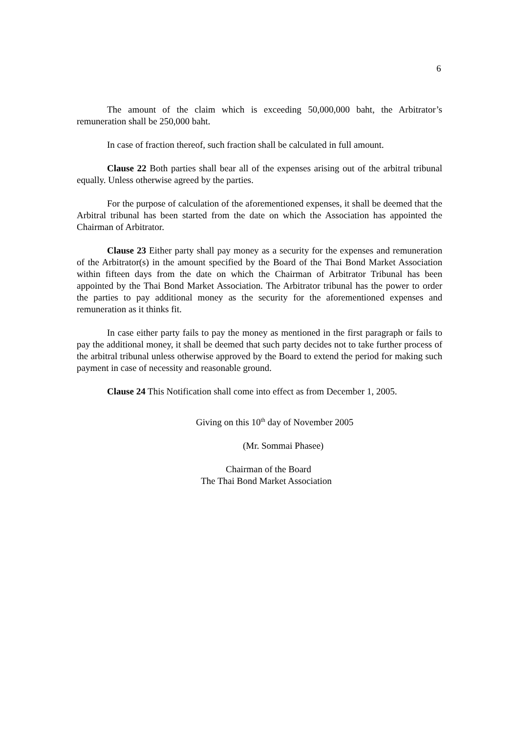6
The amount of the claim which is exceeding 50,000,000 baht, the Arbitrator’s remuneration shall be 250,000 baht.
In case of fraction thereof, such fraction shall be calculated in full amount.
Clause 22 Both parties shall bear all of the expenses arising out of the arbitral tribunal equally. Unless otherwise agreed by the parties.
For the purpose of calculation of the aforementioned expenses, it shall be deemed that the Arbitral tribunal has been started from the date on which the Association has appointed the Chairman of Arbitrator.
Clause 23 Either party shall pay money as a security for the expenses and remuneration of the Arbitrator(s) in the amount specified by the Board of the Thai Bond Market Association within fifteen days from the date on which the Chairman of Arbitrator Tribunal has been appointed by the Thai Bond Market Association. The Arbitrator tribunal has the power to order the parties to pay additional money as the security for the aforementioned expenses and remuneration as it thinks fit.
In case either party fails to pay the money as mentioned in the first paragraph or fails to pay the additional money, it shall be deemed that such party decides not to take further process of the arbitral tribunal unless otherwise approved by the Board to extend the period for making such payment in case of necessity and reasonable ground.
Clause 24 This Notification shall come into effect as from December 1, 2005.
Giving on this 10<sup>th</sup> day of November 2005
(Mr. Sommai Phasee)
Chairman of the Board
The Thai Bond Market Association